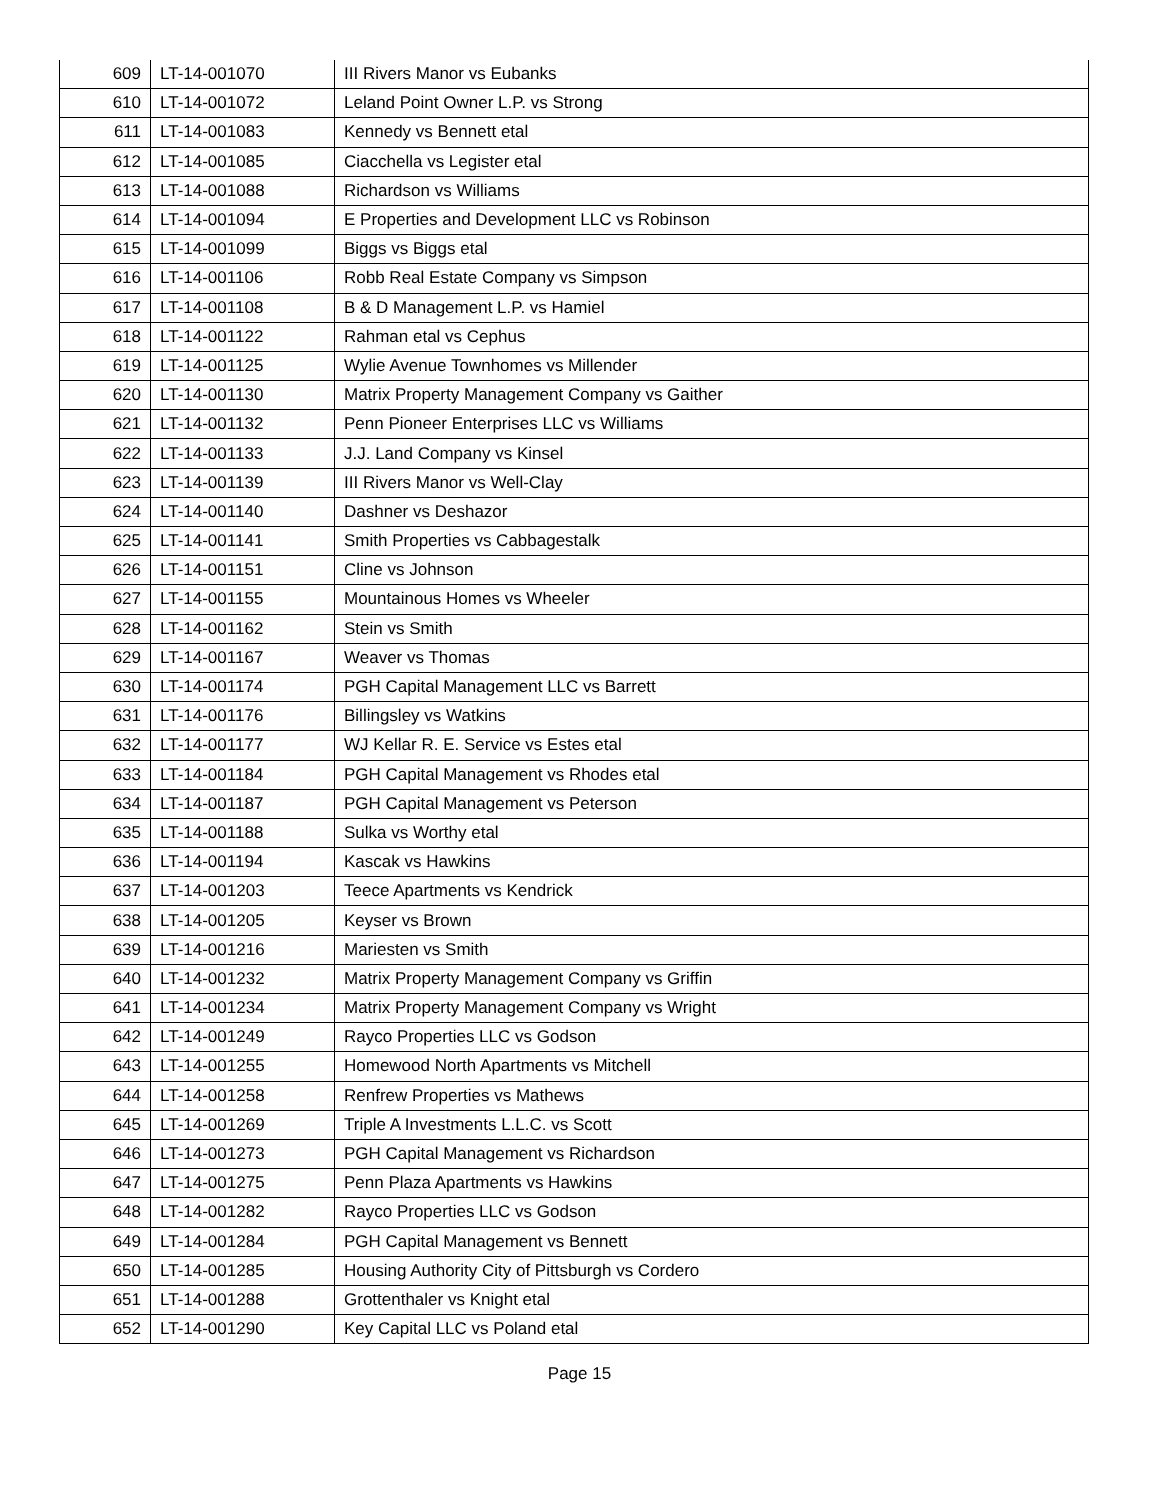| 609 | LT-14-001070 | III Rivers Manor vs Eubanks |
| 610 | LT-14-001072 | Leland Point Owner L.P. vs Strong |
| 611 | LT-14-001083 | Kennedy vs Bennett etal |
| 612 | LT-14-001085 | Ciacchella vs Legister etal |
| 613 | LT-14-001088 | Richardson vs Williams |
| 614 | LT-14-001094 | E Properties and Development LLC vs Robinson |
| 615 | LT-14-001099 | Biggs vs Biggs etal |
| 616 | LT-14-001106 | Robb Real Estate Company vs Simpson |
| 617 | LT-14-001108 | B & D Management L.P. vs Hamiel |
| 618 | LT-14-001122 | Rahman etal vs Cephus |
| 619 | LT-14-001125 | Wylie Avenue Townhomes vs Millender |
| 620 | LT-14-001130 | Matrix Property Management Company vs Gaither |
| 621 | LT-14-001132 | Penn Pioneer Enterprises LLC vs Williams |
| 622 | LT-14-001133 | J.J. Land Company vs Kinsel |
| 623 | LT-14-001139 | III Rivers Manor vs Well-Clay |
| 624 | LT-14-001140 | Dashner vs Deshazor |
| 625 | LT-14-001141 | Smith Properties vs Cabbagestalk |
| 626 | LT-14-001151 | Cline vs Johnson |
| 627 | LT-14-001155 | Mountainous Homes vs Wheeler |
| 628 | LT-14-001162 | Stein vs Smith |
| 629 | LT-14-001167 | Weaver vs Thomas |
| 630 | LT-14-001174 | PGH Capital Management LLC vs Barrett |
| 631 | LT-14-001176 | Billingsley vs Watkins |
| 632 | LT-14-001177 | WJ Kellar R. E. Service vs Estes etal |
| 633 | LT-14-001184 | PGH Capital Management vs Rhodes etal |
| 634 | LT-14-001187 | PGH Capital Management vs Peterson |
| 635 | LT-14-001188 | Sulka vs Worthy etal |
| 636 | LT-14-001194 | Kascak vs Hawkins |
| 637 | LT-14-001203 | Teece Apartments vs Kendrick |
| 638 | LT-14-001205 | Keyser vs Brown |
| 639 | LT-14-001216 | Mariesten vs Smith |
| 640 | LT-14-001232 | Matrix Property Management Company vs Griffin |
| 641 | LT-14-001234 | Matrix Property Management Company vs Wright |
| 642 | LT-14-001249 | Rayco Properties LLC vs Godson |
| 643 | LT-14-001255 | Homewood North Apartments vs Mitchell |
| 644 | LT-14-001258 | Renfrew Properties vs Mathews |
| 645 | LT-14-001269 | Triple A Investments L.L.C. vs Scott |
| 646 | LT-14-001273 | PGH Capital Management vs Richardson |
| 647 | LT-14-001275 | Penn Plaza Apartments vs Hawkins |
| 648 | LT-14-001282 | Rayco Properties LLC vs Godson |
| 649 | LT-14-001284 | PGH Capital Management vs Bennett |
| 650 | LT-14-001285 | Housing Authority City of Pittsburgh vs Cordero |
| 651 | LT-14-001288 | Grottenthaler vs Knight etal |
| 652 | LT-14-001290 | Key Capital LLC vs Poland etal |
Page 15